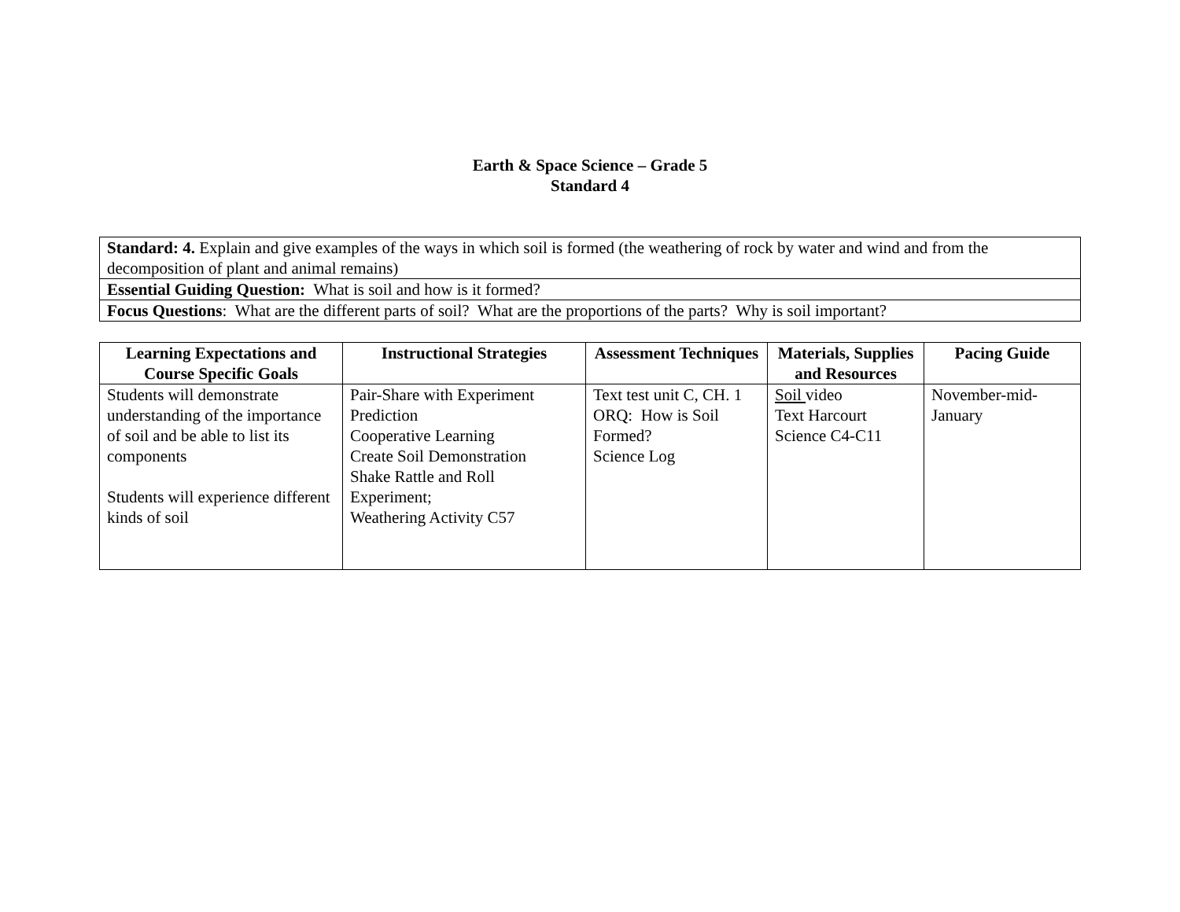Earth & Space Science – Grade 5
Standard 4
| Standard: 4. Explain and give examples of the ways in which soil is formed (the weathering of rock by water and wind and from the decomposition of plant and animal remains) |
| Essential Guiding Question: What is soil and how is it formed? |
| Focus Questions : What are the different parts of soil? What are the proportions of the parts? Why is soil important? |
| Learning Expectations and Course Specific Goals | Instructional Strategies | Assessment Techniques | Materials, Supplies and Resources | Pacing Guide |
| --- | --- | --- | --- | --- |
| Students will demonstrate understanding of the importance of soil and be able to list its components Students will experience different kinds of soil | Pair-Share with Experiment Prediction Cooperative Learning Create Soil Demonstration Shake Rattle and Roll Experiment; Weathering Activity C57 | Text test unit C, CH. 1 ORQ: How is Soil Formed? Science Log | Soil video Text Harcourt Science C4-C11 | November-mid-January |